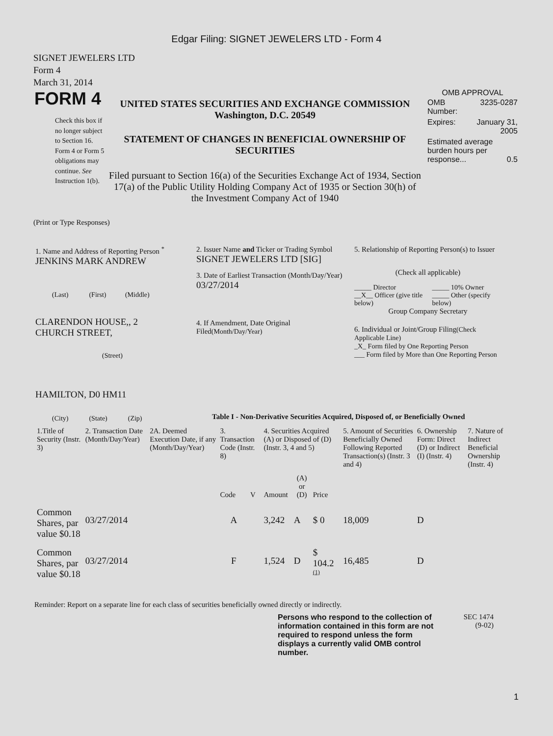Edgar Filing: SIGNET JEWELERS LTD - Form 4
SIGNET JEWELERS LTD
Form 4
March 31, 2014
FORM 4
Check this box if no longer subject to Section 16. Form 4 or Form 5 obligations may continue. See Instruction 1(b).
UNITED STATES SECURITIES AND EXCHANGE COMMISSION
Washington, D.C. 20549
STATEMENT OF CHANGES IN BENEFICIAL OWNERSHIP OF SECURITIES
Filed pursuant to Section 16(a) of the Securities Exchange Act of 1934, Section 17(a) of the Public Utility Holding Company Act of 1935 or Section 30(h) of the Investment Company Act of 1940
OMB APPROVAL
| OMB Number: | 3235-0287 |
| Expires: | January 31, 2005 |
| Estimated average burden hours per response... 0.5 | |
(Print or Type Responses)
1. Name and Address of Reporting Person <sup>*</sup>
JENKINS MARK ANDREW
(Last) (First) (Middle)
CLARENDON HOUSE,, 2
CHURCH STREET,
(Street)
HAMILTON, D0 HM11
(City) (State) (Zip)
2. Issuer Name and Ticker or Trading Symbol
SIGNET JEWELERS LTD [SIG]
3. Date of Earliest Transaction (Month/Day/Year)
03/27/2014
4. If Amendment, Date Original Filed(Month/Day/Year)
5. Relationship of Reporting Person(s) to Issuer
(Check all applicable)
| _____ Director | _____ 10% Owner |
| __X__ Officer (give title below) | _____ Other (specify below) |
Group Company Secretary
6. Individual or Joint/Group Filing(Check Applicable Line)
_X_ Form filed by One Reporting Person
___ Form filed by More than One Reporting Person
Table I - Non-Derivative Securities Acquired, Disposed of, or Beneficially Owned
| 1.Title of Security (Instr. 3) | 2. Transaction Date (Month/Day/Year) | 2A. Deemed Execution Date, if any (Month/Day/Year) | 3. Transaction Code (Instr. 8) | | 4. Securities Acquired (A) or Disposed of (D) (Instr. 3, 4 and 5) | | | 5. Amount of Securities Beneficially Owned Following Reported Transaction(s) (Instr. 3 and 4) | 6. Ownership Form: Direct (D) or Indirect (I) (Instr. 4) | 7. Nature of Indirect Beneficial Ownership (Instr. 4) |
| --- | --- | --- | --- | --- | --- | --- | --- | --- | --- | --- |
| | | | Code | V | Amount | (A) or (D) | Price | | | |
| Common Shares, par value $0.18 | 03/27/2014 | | A | | 3,242 | A | $ 0 | 18,009 | D | |
| Common Shares, par value $0.18 | 03/27/2014 | | F | | 1,524 | D | $ 104.2 <sup>(1)</sup> | 16,485 | D | |
Reminder: Report on a separate line for each class of securities beneficially owned directly or indirectly.
Persons who respond to the collection of information contained in this form are not required to respond unless the form displays a currently valid OMB control number.
SEC 1474
(9-02)
1